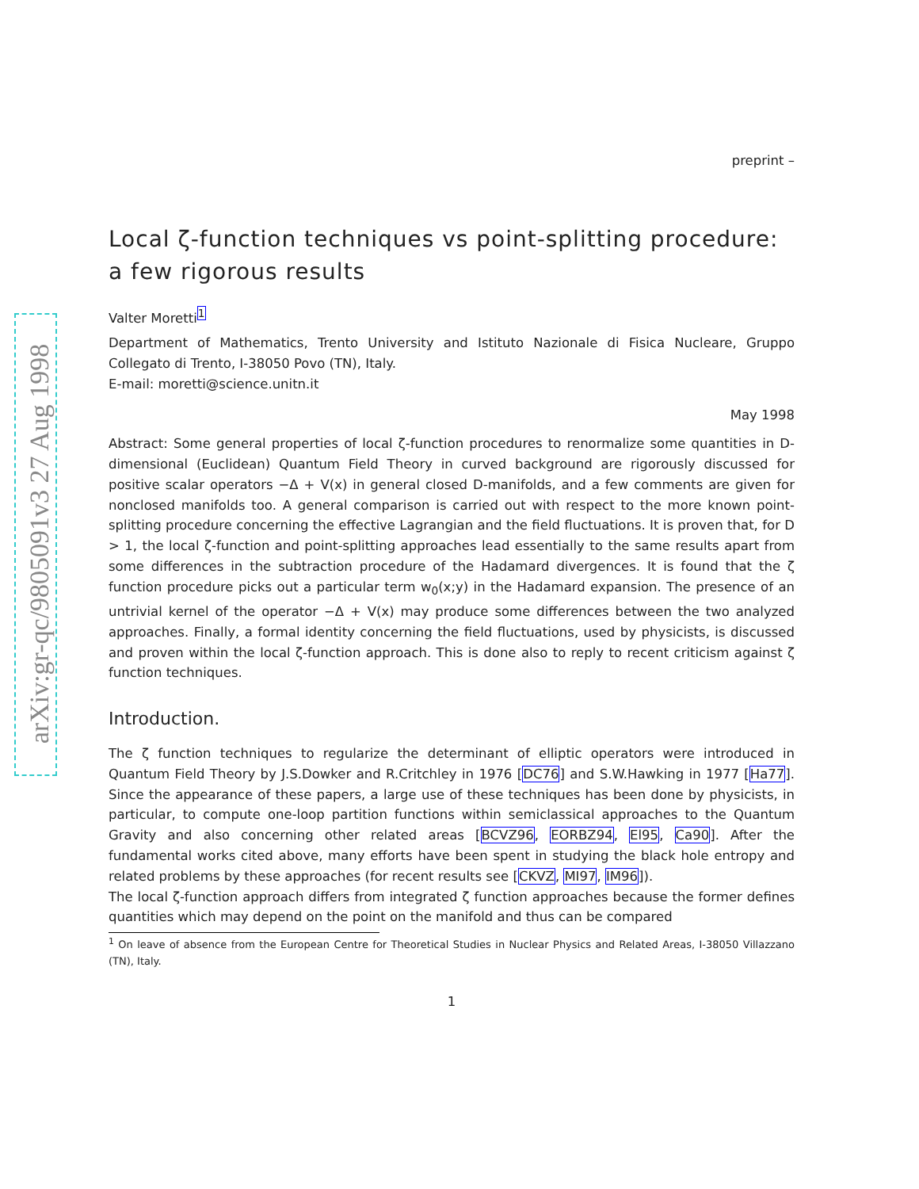arXiv:gr-qc/9805091v3 27 Aug 1998
preprint –
Local ζ-function techniques vs point-splitting procedure: a few rigorous results
Valter Moretti<sup>1</sup>
Department of Mathematics, Trento University and Istituto Nazionale di Fisica Nucleare, Gruppo Collegato di Trento, I-38050 Povo (TN), Italy.
E-mail: moretti@science.unitn.it
May 1998
Abstract: Some general properties of local ζ-function procedures to renormalize some quantities in D-dimensional (Euclidean) Quantum Field Theory in curved background are rigorously discussed for positive scalar operators −Δ + V(x) in general closed D-manifolds, and a few comments are given for nonclosed manifolds too. A general comparison is carried out with respect to the more known point-splitting procedure concerning the effective Lagrangian and the field fluctuations. It is proven that, for D > 1, the local ζ-function and point-splitting approaches lead essentially to the same results apart from some differences in the subtraction procedure of the Hadamard divergences. It is found that the ζ function procedure picks out a particular term w<sub>0</sub>(x;y) in the Hadamard expansion. The presence of an untrivial kernel of the operator −Δ + V(x) may produce some differences between the two analyzed approaches. Finally, a formal identity concerning the field fluctuations, used by physicists, is discussed and proven within the local ζ-function approach. This is done also to reply to recent criticism against ζ function techniques.
Introduction.
The ζ function techniques to regularize the determinant of elliptic operators were introduced in Quantum Field Theory by J.S.Dowker and R.Critchley in 1976 [DC76] and S.W.Hawking in 1977 [Ha77]. Since the appearance of these papers, a large use of these techniques has been done by physicists, in particular, to compute one-loop partition functions within semiclassical approaches to the Quantum Gravity and also concerning other related areas [BCVZ96, EORBZ94, El95, Ca90]. After the fundamental works cited above, many efforts have been spent in studying the black hole entropy and related problems by these approaches (for recent results see [CKVZ, MI97, IM96]).
The local ζ-function approach differs from integrated ζ function approaches because the former defines quantities which may depend on the point on the manifold and thus can be compared
<sup>1</sup> On leave of absence from the European Centre for Theoretical Studies in Nuclear Physics and Related Areas, I-38050 Villazzano (TN), Italy.
1